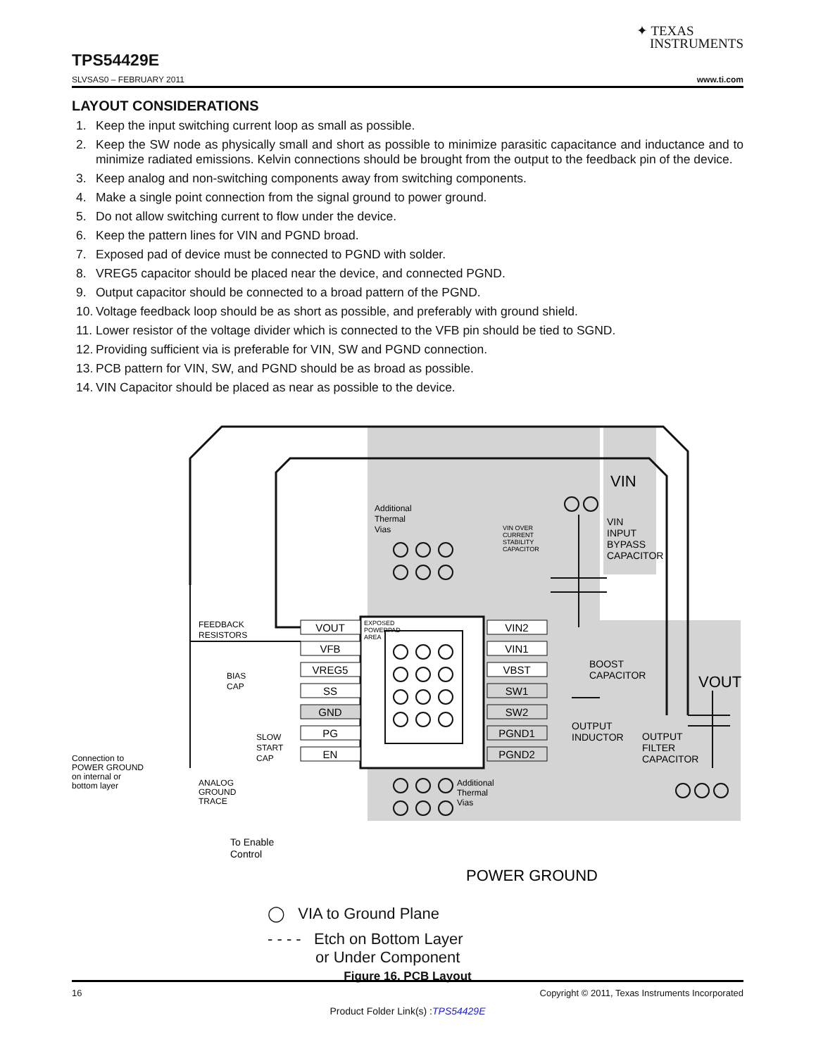✦ TEXAS
INSTRUMENTS
TPS54429E
SLVSAS0 – FEBRUARY 2011 www.ti.com
LAYOUT CONSIDERATIONS
1. Keep the input switching current loop as small as possible.
2. Keep the SW node as physically small and short as possible to minimize parasitic capacitance and inductance and to minimize radiated emissions. Kelvin connections should be brought from the output to the feedback pin of the device.
3. Keep analog and non-switching components away from switching components.
4. Make a single point connection from the signal ground to power ground.
5. Do not allow switching current to flow under the device.
6. Keep the pattern lines for VIN and PGND broad.
7. Exposed pad of device must be connected to PGND with solder.
8. VREG5 capacitor should be placed near the device, and connected PGND.
9. Output capacitor should be connected to a broad pattern of the PGND.
10. Voltage feedback loop should be as short as possible, and preferably with ground shield.
11. Lower resistor of the voltage divider which is connected to the VFB pin should be tied to SGND.
12. Providing sufficient via is preferable for VIN, SW and PGND connection.
13. PCB pattern for VIN, SW, and PGND should be as broad as possible.
14. VIN Capacitor should be placed as near as possible to the device.
VOUT
VFB
VREG5
SS
GND
PG
EN
VIN2
VIN1
VBST
SW1
SW2
PGND1
PGND2
Additional
Thermal
Vias
VIN OVER
CURRENT
STABILITY
CAPACITOR
EXPOSED
POWERPAD
AREA
FEEDBACK
RESISTORS
BIAS
CAP
SLOW
START
CAP
Connection to
POWER GROUND
on internal or
bottom layer
ANALOG
GROUND
TRACE
To Enable
Control
Additional
Thermal
Vias
VIN
VIN
INPUT
BYPASS
CAPACITOR
BOOST
CAPACITOR
VOUT
OUTPUT
INDUCTOR
OUTPUT
FILTER
CAPACITOR
POWER GROUND
◯ VIA to Ground Plane
- - - - Etch on Bottom Layer
or Under Component
Figure 16. PCB Layout
16 Copyright © 2011, Texas Instruments Incorporated
Product Folder Link(s) :TPS54429E